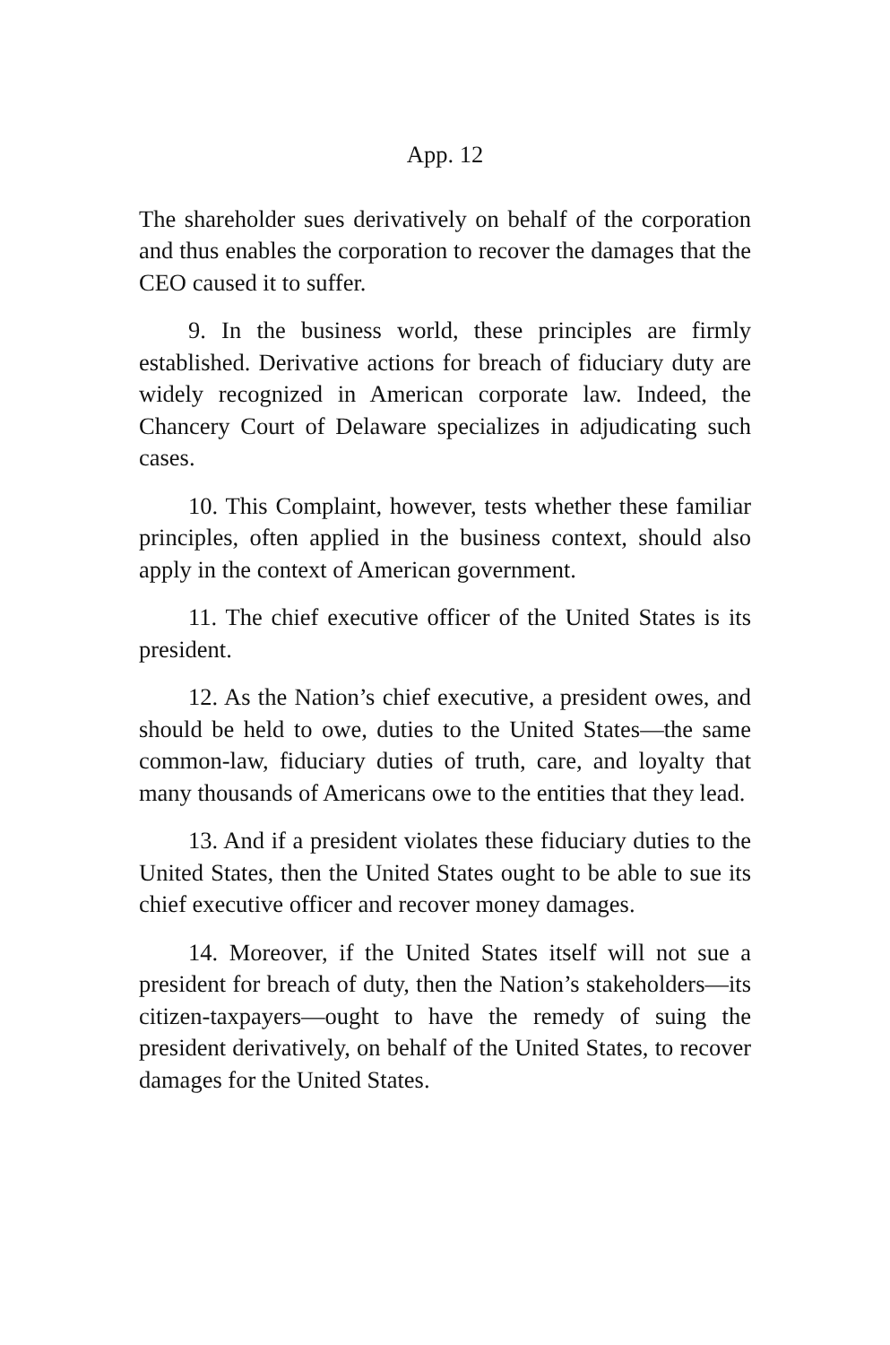App. 12
The shareholder sues derivatively on behalf of the corporation and thus enables the corporation to recover the damages that the CEO caused it to suffer.
9. In the business world, these principles are firmly established. Derivative actions for breach of fiduciary duty are widely recognized in American corporate law. Indeed, the Chancery Court of Delaware specializes in adjudicating such cases.
10. This Complaint, however, tests whether these familiar principles, often applied in the business context, should also apply in the context of American government.
11. The chief executive officer of the United States is its president.
12. As the Nation’s chief executive, a president owes, and should be held to owe, duties to the United States—the same common-law, fiduciary duties of truth, care, and loyalty that many thousands of Americans owe to the entities that they lead.
13. And if a president violates these fiduciary duties to the United States, then the United States ought to be able to sue its chief executive officer and recover money damages.
14. Moreover, if the United States itself will not sue a president for breach of duty, then the Nation’s stakeholders—its citizen-taxpayers—ought to have the remedy of suing the president derivatively, on behalf of the United States, to recover damages for the United States.